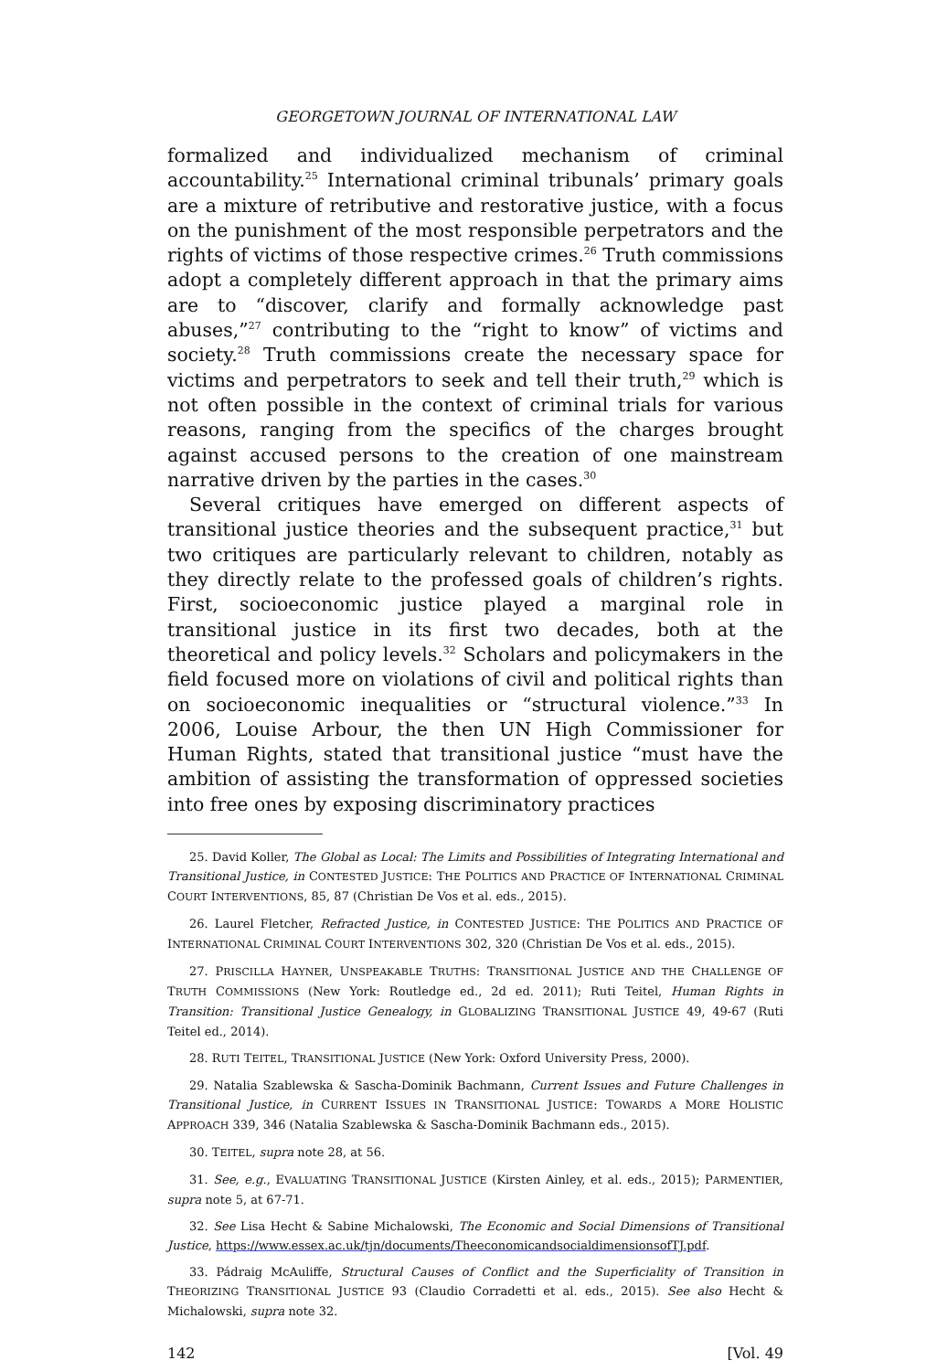GEORGETOWN JOURNAL OF INTERNATIONAL LAW
formalized and individualized mechanism of criminal accountability.<sup>25</sup> International criminal tribunals’ primary goals are a mixture of retributive and restorative justice, with a focus on the punishment of the most responsible perpetrators and the rights of victims of those respective crimes.<sup>26</sup> Truth commissions adopt a completely different approach in that the primary aims are to “discover, clarify and formally acknowledge past abuses,”<sup>27</sup> contributing to the “right to know” of victims and society.<sup>28</sup> Truth commissions create the necessary space for victims and perpetrators to seek and tell their truth,<sup>29</sup> which is not often possible in the context of criminal trials for various reasons, ranging from the specifics of the charges brought against accused persons to the creation of one mainstream narrative driven by the parties in the cases.<sup>30</sup>
Several critiques have emerged on different aspects of transitional justice theories and the subsequent practice,<sup>31</sup> but two critiques are particularly relevant to children, notably as they directly relate to the professed goals of children’s rights. First, socioeconomic justice played a marginal role in transitional justice in its first two decades, both at the theoretical and policy levels.<sup>32</sup> Scholars and policymakers in the field focused more on violations of civil and political rights than on socioeconomic inequalities or “structural violence.”<sup>33</sup> In 2006, Louise Arbour, the then UN High Commissioner for Human Rights, stated that transitional justice “must have the ambition of assisting the transformation of oppressed societies into free ones by exposing discriminatory practices
25. David Koller, The Global as Local: The Limits and Possibilities of Integrating International and Transitional Justice, in CONTESTED JUSTICE: THE POLITICS AND PRACTICE OF INTERNATIONAL CRIMINAL COURT INTERVENTIONS, 85, 87 (Christian De Vos et al. eds., 2015).
26. Laurel Fletcher, Refracted Justice, in CONTESTED JUSTICE: THE POLITICS AND PRACTICE OF INTERNATIONAL CRIMINAL COURT INTERVENTIONS 302, 320 (Christian De Vos et al. eds., 2015).
27. PRISCILLA HAYNER, UNSPEAKABLE TRUTHS: TRANSITIONAL JUSTICE AND THE CHALLENGE OF TRUTH COMMISSIONS (New York: Routledge ed., 2d ed. 2011); Ruti Teitel, Human Rights in Transition: Transitional Justice Genealogy, in GLOBALIZING TRANSITIONAL JUSTICE 49, 49-67 (Ruti Teitel ed., 2014).
28. RUTI TEITEL, TRANSITIONAL JUSTICE (New York: Oxford University Press, 2000).
29. Natalia Szablewska & Sascha-Dominik Bachmann, Current Issues and Future Challenges in Transitional Justice, in CURRENT ISSUES IN TRANSITIONAL JUSTICE: TOWARDS A MORE HOLISTIC APPROACH 339, 346 (Natalia Szablewska & Sascha-Dominik Bachmann eds., 2015).
30. TEITEL, supra note 28, at 56.
31. See, e.g., EVALUATING TRANSITIONAL JUSTICE (Kirsten Ainley, et al. eds., 2015); PARMENTIER, supra note 5, at 67-71.
32. See Lisa Hecht & Sabine Michalowski, The Economic and Social Dimensions of Transitional Justice, https://www.essex.ac.uk/tjn/documents/TheeconomicandsocialdimensionsofTJ.pdf.
33. Pádraig McAuliffe, Structural Causes of Conflict and the Superficiality of Transition in THEORIZING TRANSITIONAL JUSTICE 93 (Claudio Corradetti et al. eds., 2015). See also Hecht & Michalowski, supra note 32.
142 [Vol. 49